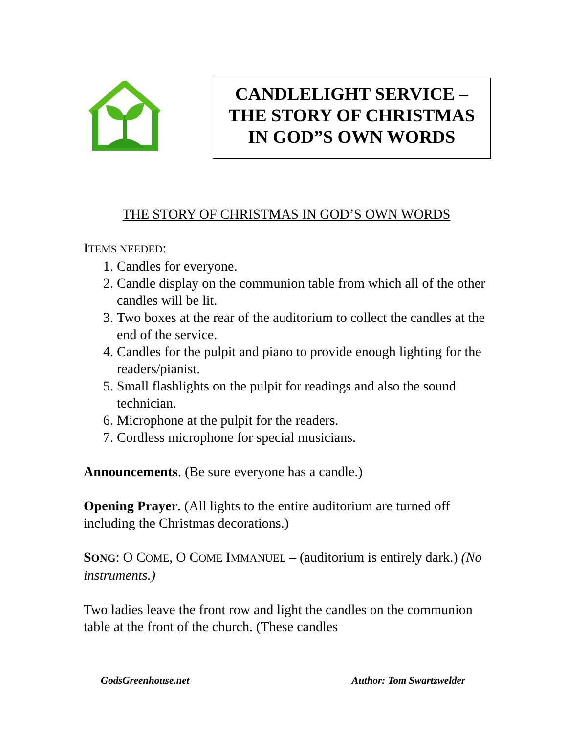CANDLELIGHT SERVICE –
THE STORY OF CHRISTMAS
IN GOD”S OWN WORDS
THE STORY OF CHRISTMAS IN GOD’S OWN WORDS
ITEMS NEEDED:
1. Candles for everyone.
2. Candle display on the communion table from which all of the other candles will be lit.
3. Two boxes at the rear of the auditorium to collect the candles at the end of the service.
4. Candles for the pulpit and piano to provide enough lighting for the readers/pianist.
5. Small flashlights on the pulpit for readings and also the sound technician.
6. Microphone at the pulpit for the readers.
7. Cordless microphone for special musicians.
Announcements. (Be sure everyone has a candle.)
Opening Prayer. (All lights to the entire auditorium are turned off including the Christmas decorations.)
SONG: O COME, O COME IMMANUEL – (auditorium is entirely dark.) (No instruments.)
Two ladies leave the front row and light the candles on the communion table at the front of the church. (These candles
GodsGreenhouse.net Author: Tom Swartzwelder